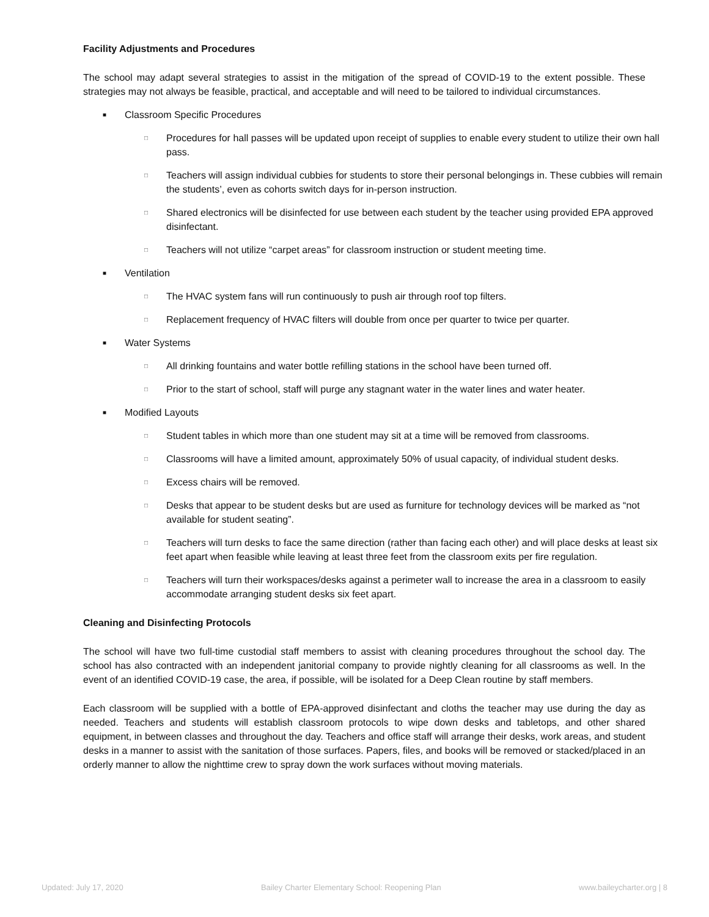Facility Adjustments and Procedures
The school may adapt several strategies to assist in the mitigation of the spread of COVID-19 to the extent possible. These strategies may not always be feasible, practical, and acceptable and will need to be tailored to individual circumstances.
■
Classroom Specific Procedures
□
Procedures for hall passes will be updated upon receipt of supplies to enable every student to utilize their own hall pass.
□
Teachers will assign individual cubbies for students to store their personal belongings in. These cubbies will remain the students’, even as cohorts switch days for in-person instruction.
□
Shared electronics will be disinfected for use between each student by the teacher using provided EPA approved disinfectant.
□
Teachers will not utilize “carpet areas” for classroom instruction or student meeting time.
■
Ventilation
□
The HVAC system fans will run continuously to push air through roof top filters.
□
Replacement frequency of HVAC filters will double from once per quarter to twice per quarter.
■
Water Systems
□
All drinking fountains and water bottle refilling stations in the school have been turned off.
□
Prior to the start of school, staff will purge any stagnant water in the water lines and water heater.
■
Modified Layouts
□
Student tables in which more than one student may sit at a time will be removed from classrooms.
□
Classrooms will have a limited amount, approximately 50% of usual capacity, of individual student desks.
□
Excess chairs will be removed.
□
Desks that appear to be student desks but are used as furniture for technology devices will be marked as “not available for student seating”.
□
Teachers will turn desks to face the same direction (rather than facing each other) and will place desks at least six feet apart when feasible while leaving at least three feet from the classroom exits per fire regulation.
□
Teachers will turn their workspaces/desks against a perimeter wall to increase the area in a classroom to easily accommodate arranging student desks six feet apart.
Cleaning and Disinfecting Protocols
The school will have two full-time custodial staff members to assist with cleaning procedures throughout the school day. The school has also contracted with an independent janitorial company to provide nightly cleaning for all classrooms as well. In the event of an identified COVID-19 case, the area, if possible, will be isolated for a Deep Clean routine by staff members.
Each classroom will be supplied with a bottle of EPA-approved disinfectant and cloths the teacher may use during the day as needed. Teachers and students will establish classroom protocols to wipe down desks and tabletops, and other shared equipment, in between classes and throughout the day. Teachers and office staff will arrange their desks, work areas, and student desks in a manner to assist with the sanitation of those surfaces. Papers, files, and books will be removed or stacked/placed in an orderly manner to allow the nighttime crew to spray down the work surfaces without moving materials.
Updated: July 17, 2020 Bailey Charter Elementary School: Reopening Plan www.baileycharter.org | 8